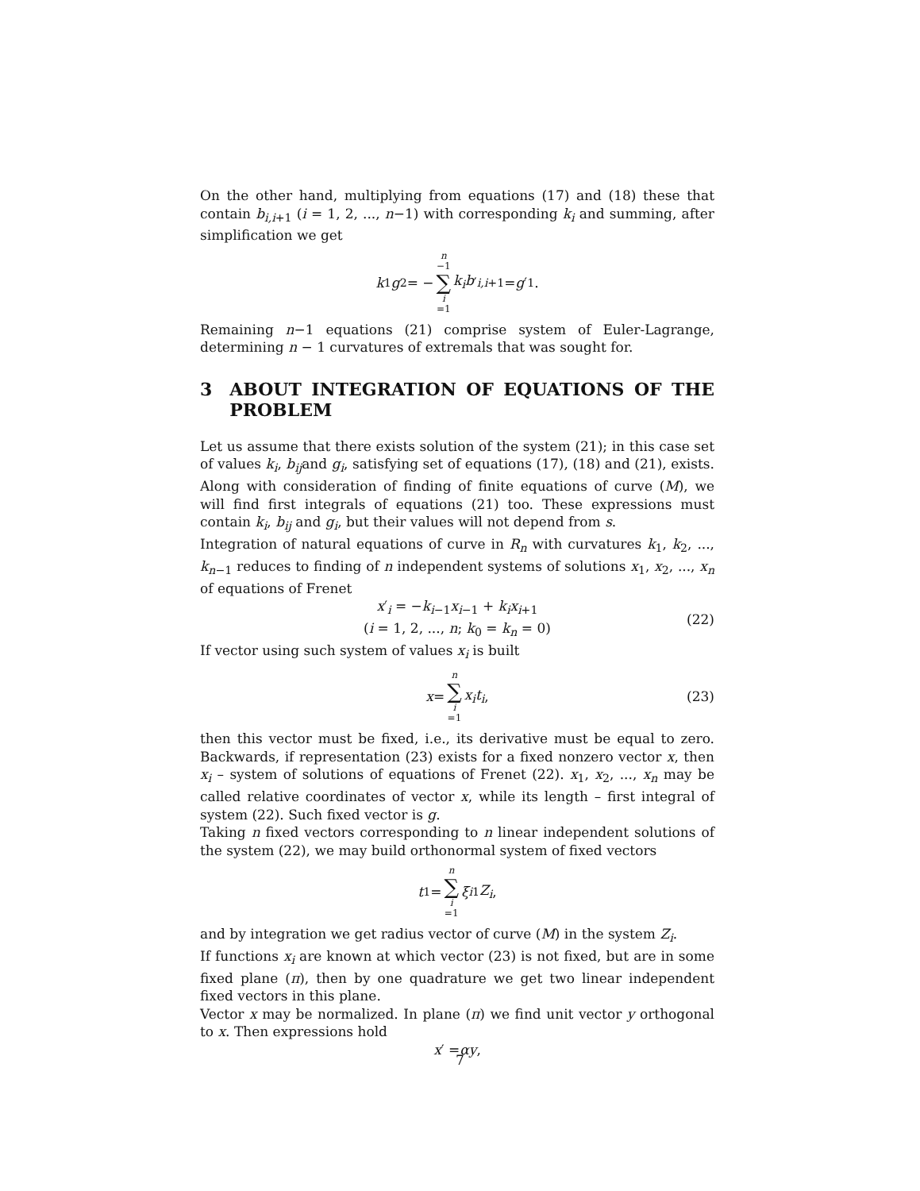On the other hand, multiplying from equations (17) and (18) these that contain b<sub>i,i+1</sub> (i = 1, 2, ..., n−1) with corresponding k<sub>i</sub> and summing, after simplification we get
k<sub>1</sub> g<sub>2</sub> = − n −1 ∑ i =1 k<sub>i</sub>b ′<sub>i,i+1</sub> = g ′<sub>1</sub>.
Remaining n−1 equations (21) comprise system of Euler-Lagrange, determining n − 1 curvatures of extremals that was sought for.
3 ABOUT INTEGRATION OF EQUATIONS OF THE PROBLEM
Let us assume that there exists solution of the system (21); in this case set of values k<sub>i</sub>, b<sub>ij</sub>and g<sub>i</sub>, satisfying set of equations (17), (18) and (21), exists. Along with consideration of finding of finite equations of curve (M), we will find first integrals of equations (21) too. These expressions must contain k<sub>i</sub>, b<sub>ij</sub> and g<sub>i</sub>, but their values will not depend from s.
Integration of natural equations of curve in R<sub>n</sub> with curvatures k<sub>1</sub>, k<sub>2</sub>, ..., k<sub>n−1</sub> reduces to finding of n independent systems of solutions x<sub>1</sub>, x<sub>2</sub>, ..., x<sub>n</sub> of equations of Frenet
x′<sub>i</sub> = −k<sub>i−1</sub>x<sub>i−1</sub> + k<sub>i</sub>x<sub>i+1</sub>
(i = 1, 2, ..., n; k<sub>0</sub> = k<sub>n</sub> = 0)
(22)
If vector using such system of values x<sub>i</sub> is built
x = n ∑ i =1 x<sub>i</sub>t<sub>i</sub>, (23)
then this vector must be fixed, i.e., its derivative must be equal to zero. Backwards, if representation (23) exists for a fixed nonzero vector x, then x<sub>i</sub> – system of solutions of equations of Frenet (22). x<sub>1</sub>, x<sub>2</sub>, ..., x<sub>n</sub> may be called relative coordinates of vector x, while its length – first integral of system (22). Such fixed vector is g.
Taking n fixed vectors corresponding to n linear independent solutions of the system (22), we may build orthonormal system of fixed vectors
t<sub>1</sub> = n ∑ i =1 ξ<sub>i1</sub> Z<sub>i</sub>,
and by integration we get radius vector of curve (M) in the system Z<sub>i</sub>.
If functions x<sub>i</sub> are known at which vector (23) is not fixed, but are in some fixed plane (π), then by one quadrature we get two linear independent fixed vectors in this plane.
Vector x may be normalized. In plane (π) we find unit vector y orthogonal to x. Then expressions hold
x ′ = αy,
7